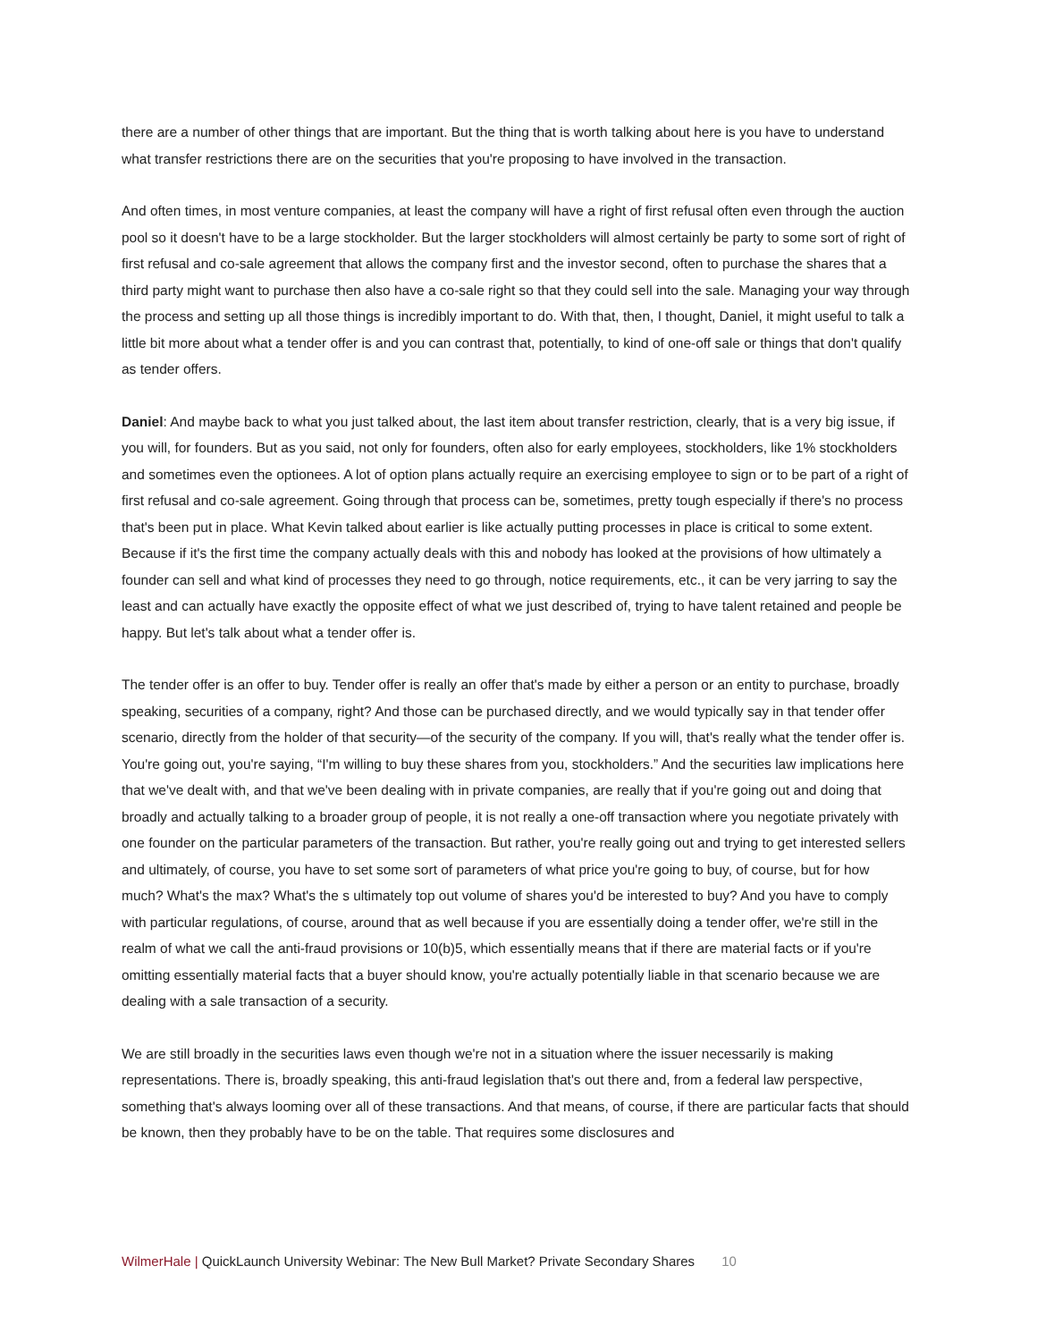there are a number of other things that are important. But the thing that is worth talking about here is you have to understand what transfer restrictions there are on the securities that you're proposing to have involved in the transaction.
And often times, in most venture companies, at least the company will have a right of first refusal often even through the auction pool so it doesn't have to be a large stockholder. But the larger stockholders will almost certainly be party to some sort of right of first refusal and co-sale agreement that allows the company first and the investor second, often to purchase the shares that a third party might want to purchase then also have a co-sale right so that they could sell into the sale. Managing your way through the process and setting up all those things is incredibly important to do. With that, then, I thought, Daniel, it might useful to talk a little bit more about what a tender offer is and you can contrast that, potentially, to kind of one-off sale or things that don't qualify as tender offers.
Daniel: And maybe back to what you just talked about, the last item about transfer restriction, clearly, that is a very big issue, if you will, for founders. But as you said, not only for founders, often also for early employees, stockholders, like 1% stockholders and sometimes even the optionees. A lot of option plans actually require an exercising employee to sign or to be part of a right of first refusal and co-sale agreement. Going through that process can be, sometimes, pretty tough especially if there's no process that's been put in place. What Kevin talked about earlier is like actually putting processes in place is critical to some extent. Because if it's the first time the company actually deals with this and nobody has looked at the provisions of how ultimately a founder can sell and what kind of processes they need to go through, notice requirements, etc., it can be very jarring to say the least and can actually have exactly the opposite effect of what we just described of, trying to have talent retained and people be happy. But let's talk about what a tender offer is.
The tender offer is an offer to buy. Tender offer is really an offer that's made by either a person or an entity to purchase, broadly speaking, securities of a company, right? And those can be purchased directly, and we would typically say in that tender offer scenario, directly from the holder of that security—of the security of the company. If you will, that's really what the tender offer is. You're going out, you're saying, “I'm willing to buy these shares from you, stockholders.” And the securities law implications here that we've dealt with, and that we've been dealing with in private companies, are really that if you're going out and doing that broadly and actually talking to a broader group of people, it is not really a one-off transaction where you negotiate privately with one founder on the particular parameters of the transaction. But rather, you're really going out and trying to get interested sellers and ultimately, of course, you have to set some sort of parameters of what price you're going to buy, of course, but for how much? What's the max? What's the s ultimately top out volume of shares you'd be interested to buy? And you have to comply with particular regulations, of course, around that as well because if you are essentially doing a tender offer, we're still in the realm of what we call the anti-fraud provisions or 10(b)5, which essentially means that if there are material facts or if you're omitting essentially material facts that a buyer should know, you're actually potentially liable in that scenario because we are dealing with a sale transaction of a security.
We are still broadly in the securities laws even though we're not in a situation where the issuer necessarily is making representations. There is, broadly speaking, this anti-fraud legislation that's out there and, from a federal law perspective, something that's always looming over all of these transactions. And that means, of course, if there are particular facts that should be known, then they probably have to be on the table. That requires some disclosures and
WilmerHale | QuickLaunch University Webinar: The New Bull Market? Private Secondary Shares 10